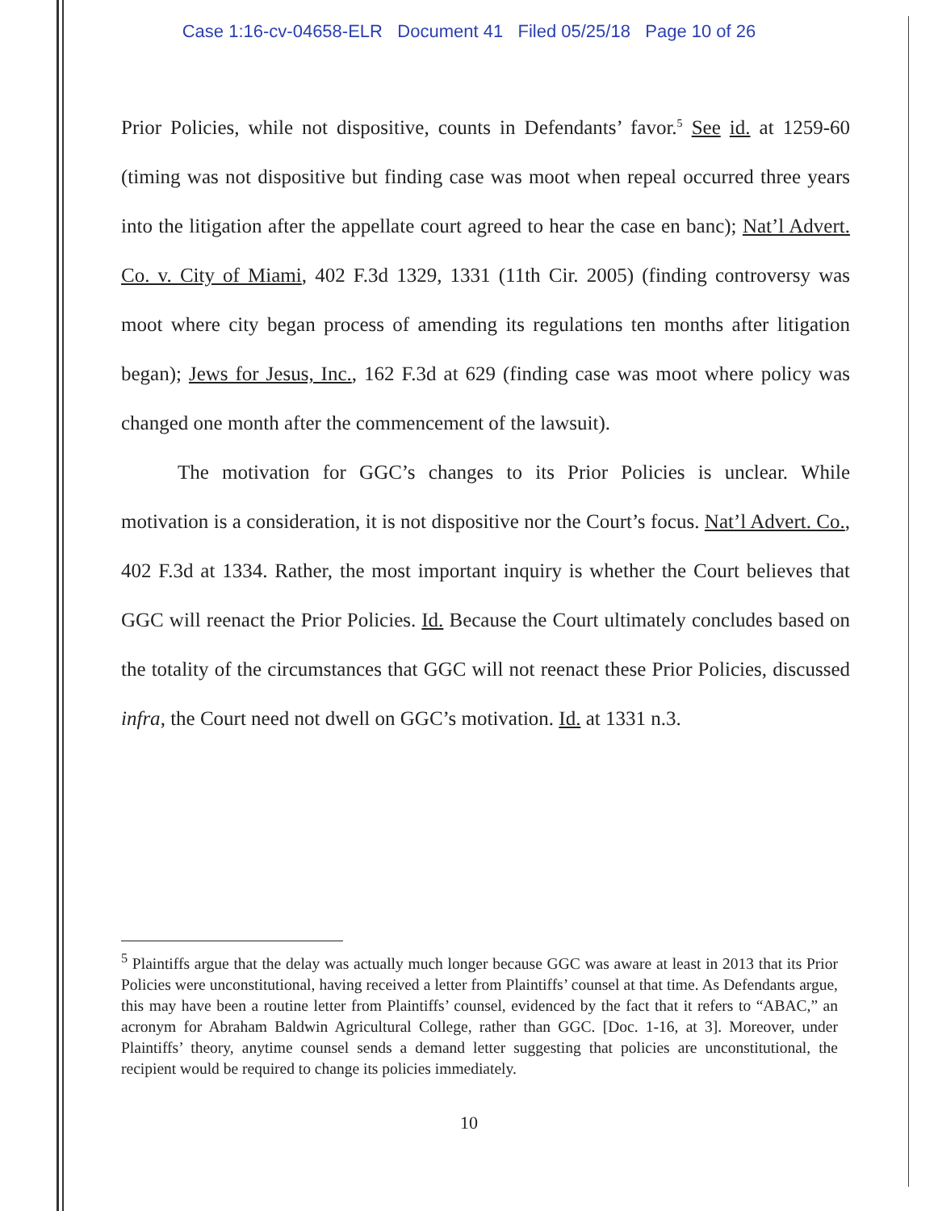Case 1:16-cv-04658-ELR Document 41 Filed 05/25/18 Page 10 of 26
Prior Policies, while not dispositive, counts in Defendants’ favor.<sup>5</sup> See id. at 1259-60 (timing was not dispositive but finding case was moot when repeal occurred three years into the litigation after the appellate court agreed to hear the case en banc); Nat’l Advert. Co. v. City of Miami, 402 F.3d 1329, 1331 (11th Cir. 2005) (finding controversy was moot where city began process of amending its regulations ten months after litigation began); Jews for Jesus, Inc., 162 F.3d at 629 (finding case was moot where policy was changed one month after the commencement of the lawsuit).
The motivation for GGC’s changes to its Prior Policies is unclear. While motivation is a consideration, it is not dispositive nor the Court’s focus. Nat’l Advert. Co., 402 F.3d at 1334. Rather, the most important inquiry is whether the Court believes that GGC will reenact the Prior Policies. Id. Because the Court ultimately concludes based on the totality of the circumstances that GGC will not reenact these Prior Policies, discussed infra, the Court need not dwell on GGC’s motivation. Id. at 1331 n.3.
<sup>5</sup> Plaintiffs argue that the delay was actually much longer because GGC was aware at least in 2013 that its Prior Policies were unconstitutional, having received a letter from Plaintiffs’ counsel at that time. As Defendants argue, this may have been a routine letter from Plaintiffs’ counsel, evidenced by the fact that it refers to “ABAC,” an acronym for Abraham Baldwin Agricultural College, rather than GGC. [Doc. 1-16, at 3]. Moreover, under Plaintiffs’ theory, anytime counsel sends a demand letter suggesting that policies are unconstitutional, the recipient would be required to change its policies immediately.
10